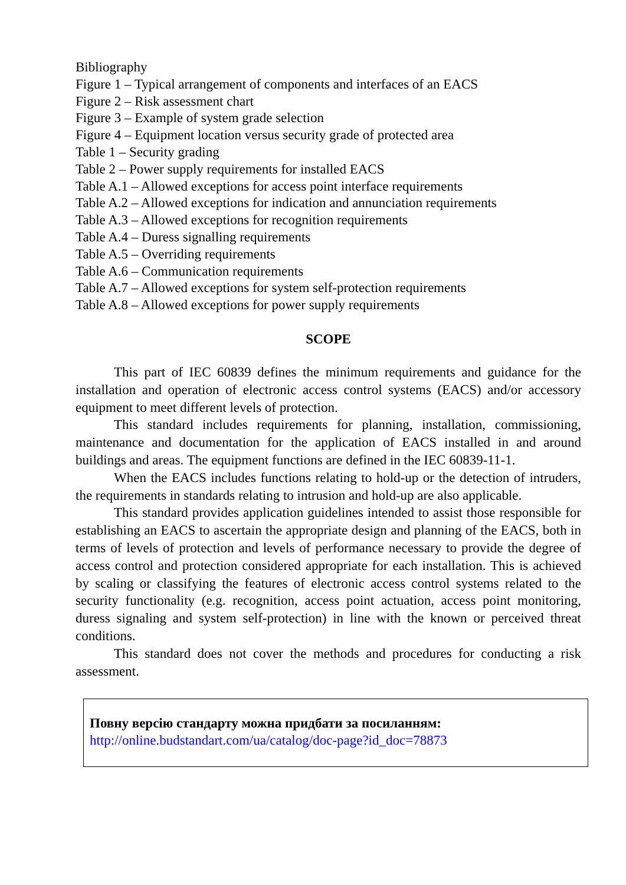Bibliography
Figure 1 – Typical arrangement of components and interfaces of an EACS
Figure 2 – Risk assessment chart
Figure 3 – Example of system grade selection
Figure 4 – Equipment location versus security grade of protected area
Table 1 – Security grading
Table 2 – Power supply requirements for installed EACS
Table A.1 – Allowed exceptions for access point interface requirements
Table A.2 – Allowed exceptions for indication and annunciation requirements
Table A.3 – Allowed exceptions for recognition requirements
Table A.4 – Duress signalling requirements
Table A.5 – Overriding requirements
Table A.6 – Communication requirements
Table A.7 – Allowed exceptions for system self-protection requirements
Table A.8 – Allowed exceptions for power supply requirements
SCOPE
This part of IEC 60839 defines the minimum requirements and guidance for the installation and operation of electronic access control systems (EACS) and/or accessory equipment to meet different levels of protection.
This standard includes requirements for planning, installation, commissioning, maintenance and documentation for the application of EACS installed in and around buildings and areas. The equipment functions are defined in the IEC 60839-11-1.
When the EACS includes functions relating to hold-up or the detection of intruders, the requirements in standards relating to intrusion and hold-up are also applicable.
This standard provides application guidelines intended to assist those responsible for establishing an EACS to ascertain the appropriate design and planning of the EACS, both in terms of levels of protection and levels of performance necessary to provide the degree of access control and protection considered appropriate for each installation. This is achieved by scaling or classifying the features of electronic access control systems related to the security functionality (e.g. recognition, access point actuation, access point monitoring, duress signaling and system self-protection) in line with the known or perceived threat conditions.
This standard does not cover the methods and procedures for conducting a risk assessment.
Повну версію стандарту можна придбати за посиланням:
http://online.budstandart.com/ua/catalog/doc-page?id_doc=78873